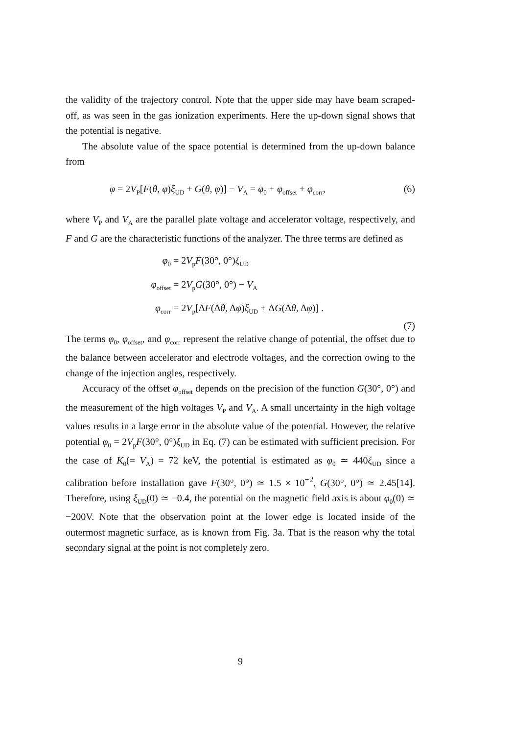the validity of the trajectory control. Note that the upper side may have beam scraped-off, as was seen in the gas ionization experiments. Here the up-down signal shows that the potential is negative.
The absolute value of the space potential is determined from the up-down balance from
φ = 2V<sub>P</sub>[F(θ, φ)ξ<sub>UD</sub> + G(θ, φ)] − V<sub>A</sub> = φ<sub>0</sub> + φ<sub>offset</sub> + φ<sub>corr</sub>, (6)
where V<sub>P</sub> and V<sub>A</sub> are the parallel plate voltage and accelerator voltage, respectively, and F and G are the characteristic functions of the analyzer. The three terms are defined as
φ<sub>0</sub> = 2V<sub>p</sub>F(30°, 0°)ξ<sub>UD</sub>
φ<sub>offset</sub> = 2V<sub>p</sub>G(30°, 0°) − V<sub>A</sub>
φ<sub>corr</sub> = 2V<sub>p</sub>[ΔF(Δθ, Δφ)ξ<sub>UD</sub> + ΔG(Δθ, Δφ)] .
(7)
The terms φ<sub>0</sub>, φ<sub>offset</sub>, and φ<sub>corr</sub> represent the relative change of potential, the offset due to the balance between accelerator and electrode voltages, and the correction owing to the change of the injection angles, respectively.
Accuracy of the offset φ<sub>offset</sub> depends on the precision of the function G(30°, 0°) and the measurement of the high voltages V<sub>P</sub> and V<sub>A</sub>. A small uncertainty in the high voltage values results in a large error in the absolute value of the potential. However, the relative potential φ<sub>0</sub> = 2V<sub>p</sub>F(30°, 0°)ξ<sub>UD</sub> in Eq. (7) can be estimated with sufficient precision. For the case of K<sub>0</sub>(= V<sub>A</sub>) = 72 keV, the potential is estimated as φ<sub>0</sub> ≃ 440ξ<sub>UD</sub> since a calibration before installation gave F(30°, 0°) ≃ 1.5 × 10<sup>−2</sup>, G(30°, 0°) ≃ 2.45[14]. Therefore, using ξ<sub>UD</sub>(0) ≃ −0.4, the potential on the magnetic field axis is about φ<sub>0</sub>(0) ≃ −200V. Note that the observation point at the lower edge is located inside of the outermost magnetic surface, as is known from Fig. 3a. That is the reason why the total secondary signal at the point is not completely zero.
9